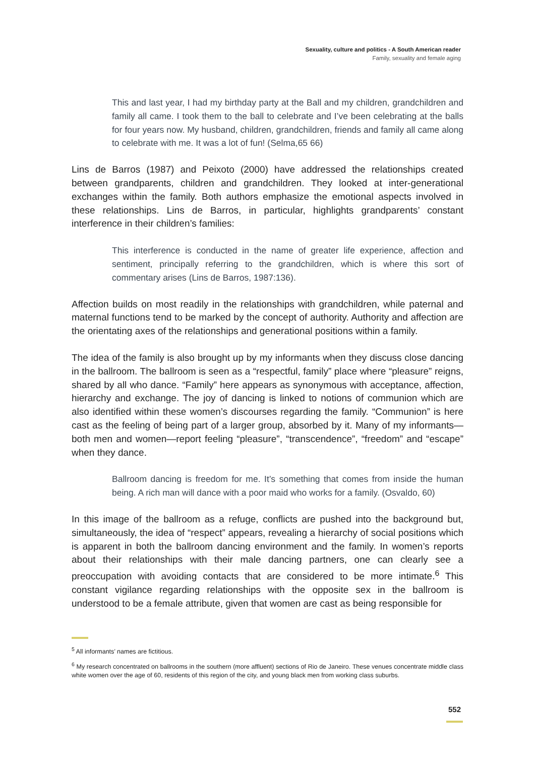Sexuality, culture and politics - A South American reader
Family, sexuality and female aging
This and last year, I had my birthday party at the Ball and my children, grandchildren and family all came. I took them to the ball to celebrate and I’ve been celebrating at the balls for four years now. My husband, children, grandchildren, friends and family all came along to celebrate with me. It was a lot of fun! (Selma,65 66)
Lins de Barros (1987) and Peixoto (2000) have addressed the relationships created between grandparents, children and grandchildren. They looked at inter-generational exchanges within the family. Both authors emphasize the emotional aspects involved in these relationships. Lins de Barros, in particular, highlights grandparents’ constant interference in their children’s families:
This interference is conducted in the name of greater life experience, affection and sentiment, principally referring to the grandchildren, which is where this sort of commentary arises (Lins de Barros, 1987:136).
Affection builds on most readily in the relationships with grandchildren, while paternal and maternal functions tend to be marked by the concept of authority. Authority and affection are the orientating axes of the relationships and generational positions within a family.
The idea of the family is also brought up by my informants when they discuss close dancing in the ballroom. The ballroom is seen as a “respectful, family” place where “pleasure” reigns, shared by all who dance. “Family” here appears as synonymous with acceptance, affection, hierarchy and exchange. The joy of dancing is linked to notions of communion which are also identified within these women’s discourses regarding the family. “Communion” is here cast as the feeling of being part of a larger group, absorbed by it. Many of my informants—both men and women—report feeling “pleasure”, “transcendence”, “freedom” and “escape” when they dance.
Ballroom dancing is freedom for me. It’s something that comes from inside the human being. A rich man will dance with a poor maid who works for a family. (Osvaldo, 60)
In this image of the ballroom as a refuge, conflicts are pushed into the background but, simultaneously, the idea of “respect” appears, revealing a hierarchy of social positions which is apparent in both the ballroom dancing environment and the family. In women’s reports about their relationships with their male dancing partners, one can clearly see a preoccupation with avoiding contacts that are considered to be more intimate.<sup>6</sup> This constant vigilance regarding relationships with the opposite sex in the ballroom is understood to be a female attribute, given that women are cast as being responsible for
<sup>5</sup> All informants’ names are fictitious.
<sup>6</sup> My research concentrated on ballrooms in the southern (more affluent) sections of Rio de Janeiro. These venues concentrate middle class white women over the age of 60, residents of this region of the city, and young black men from working class suburbs.
552